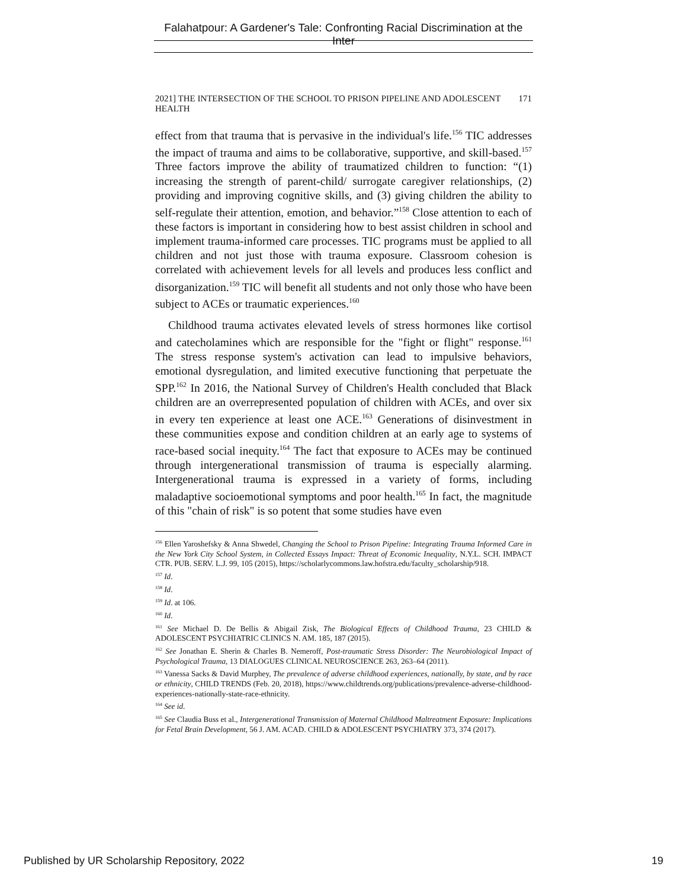Falahatpour: A Gardener's Tale: Confronting Racial Discrimination at the Inter
2021] THE INTERSECTION OF THE SCHOOL TO PRISON PIPELINE AND ADOLESCENT HEALTH 171
effect from that trauma that is pervasive in the individual's life.<sup>156</sup> TIC addresses the impact of trauma and aims to be collaborative, supportive, and skill-based.<sup>157</sup> Three factors improve the ability of traumatized children to function: “(1) increasing the strength of parent-child/ surrogate caregiver relationships, (2) providing and improving cognitive skills, and (3) giving children the ability to self-regulate their attention, emotion, and behavior.”<sup>158</sup> Close attention to each of these factors is important in considering how to best assist children in school and implement trauma-informed care processes. TIC programs must be applied to all children and not just those with trauma exposure. Classroom cohesion is correlated with achievement levels for all levels and produces less conflict and disorganization.<sup>159</sup> TIC will benefit all students and not only those who have been subject to ACEs or traumatic experiences.<sup>160</sup>
Childhood trauma activates elevated levels of stress hormones like cortisol and catecholamines which are responsible for the "fight or flight" response.<sup>161</sup> The stress response system's activation can lead to impulsive behaviors, emotional dysregulation, and limited executive functioning that perpetuate the SPP.<sup>162</sup> In 2016, the National Survey of Children's Health concluded that Black children are an overrepresented population of children with ACEs, and over six in every ten experience at least one ACE.<sup>163</sup> Generations of disinvestment in these communities expose and condition children at an early age to systems of race-based social inequity.<sup>164</sup> The fact that exposure to ACEs may be continued through intergenerational transmission of trauma is especially alarming. Intergenerational trauma is expressed in a variety of forms, including maladaptive socioemotional symptoms and poor health.<sup>165</sup> In fact, the magnitude of this "chain of risk" is so potent that some studies have even
<sup>156</sup> Ellen Yaroshefsky & Anna Shwedel, Changing the School to Prison Pipeline: Integrating Trauma Informed Care in the New York City School System, in Collected Essays Impact: Threat of Economic Inequality, N.Y.L. SCH. IMPACT CTR. PUB. SERV. L.J. 99, 105 (2015), https://scholarlycommons.law.hofstra.edu/faculty_scholarship/918.
<sup>157</sup> Id.
<sup>158</sup> Id.
<sup>159</sup> Id. at 106.
<sup>160</sup> Id.
<sup>161</sup> See Michael D. De Bellis & Abigail Zisk, The Biological Effects of Childhood Trauma, 23 CHILD & ADOLESCENT PSYCHIATRIC CLINICS N. AM. 185, 187 (2015).
<sup>162</sup> See Jonathan E. Sherin & Charles B. Nemeroff, Post-traumatic Stress Disorder: The Neurobiological Impact of Psychological Trauma, 13 DIALOGUES CLINICAL NEUROSCIENCE 263, 263–64 (2011).
<sup>163</sup> Vanessa Sacks & David Murphey, The prevalence of adverse childhood experiences, nationally, by state, and by race or ethnicity, CHILD TRENDS (Feb. 20, 2018), https://www.childtrends.org/publications/prevalence-adverse-childhood-experiences-nationally-state-race-ethnicity.
<sup>164</sup> See id.
<sup>165</sup> See Claudia Buss et al., Intergenerational Transmission of Maternal Childhood Maltreatment Exposure: Implications for Fetal Brain Development, 56 J. AM. ACAD. CHILD & ADOLESCENT PSYCHIATRY 373, 374 (2017).
Published by UR Scholarship Repository, 2022 19